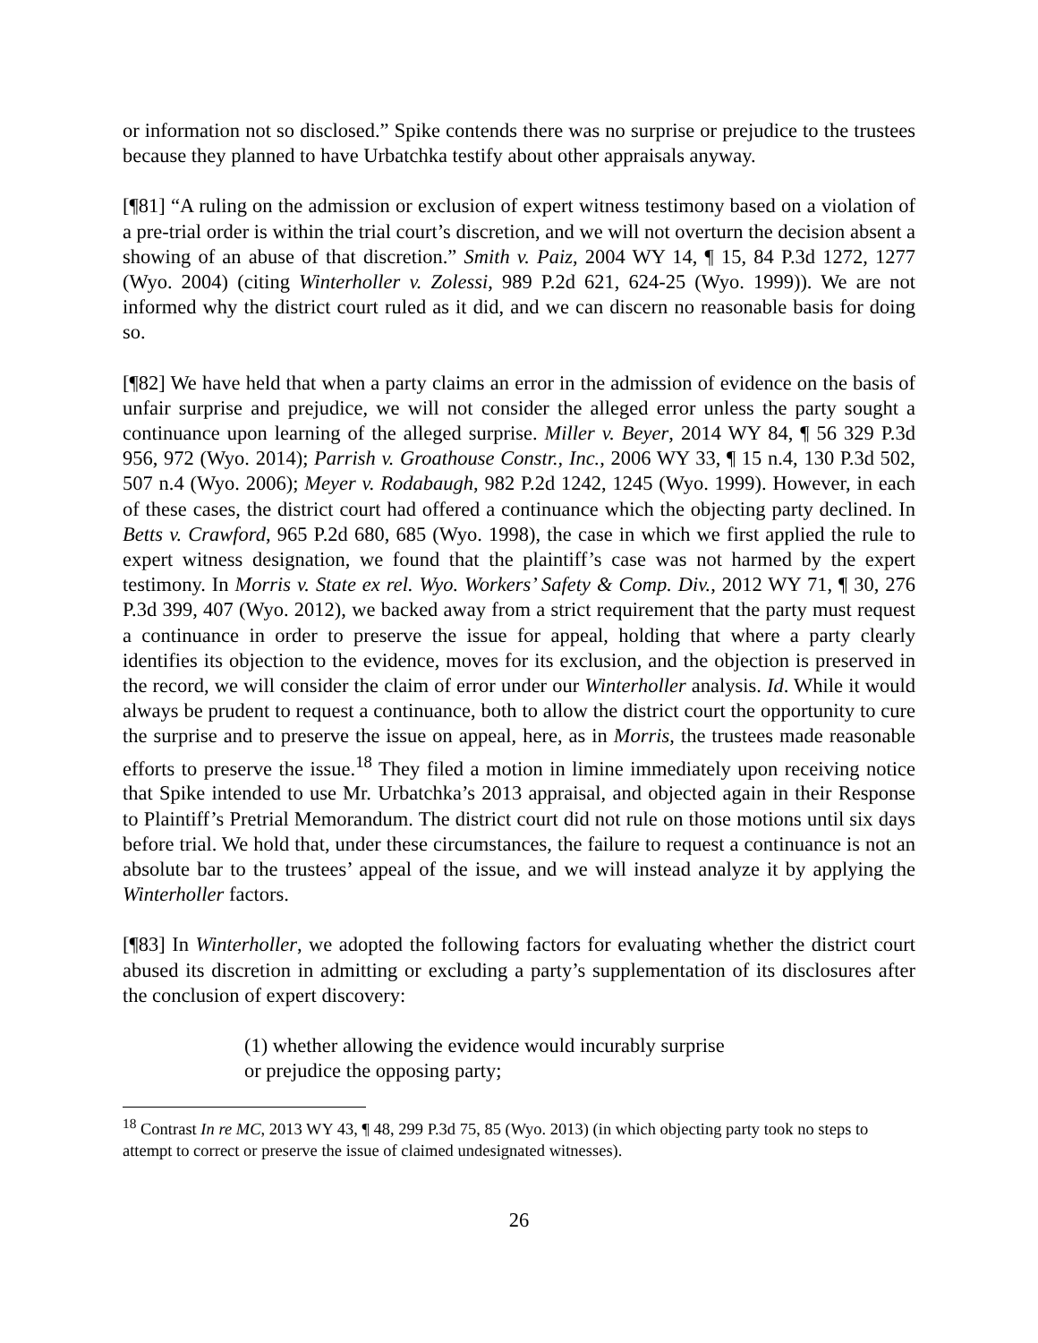or information not so disclosed.” Spike contends there was no surprise or prejudice to the trustees because they planned to have Urbatchka testify about other appraisals anyway.
[¶81] “A ruling on the admission or exclusion of expert witness testimony based on a violation of a pre-trial order is within the trial court’s discretion, and we will not overturn the decision absent a showing of an abuse of that discretion.” Smith v. Paiz, 2004 WY 14, ¶ 15, 84 P.3d 1272, 1277 (Wyo. 2004) (citing Winterholler v. Zolessi, 989 P.2d 621, 624-25 (Wyo. 1999)). We are not informed why the district court ruled as it did, and we can discern no reasonable basis for doing so.
[¶82] We have held that when a party claims an error in the admission of evidence on the basis of unfair surprise and prejudice, we will not consider the alleged error unless the party sought a continuance upon learning of the alleged surprise. Miller v. Beyer, 2014 WY 84, ¶ 56 329 P.3d 956, 972 (Wyo. 2014); Parrish v. Groathouse Constr., Inc., 2006 WY 33, ¶ 15 n.4, 130 P.3d 502, 507 n.4 (Wyo. 2006); Meyer v. Rodabaugh, 982 P.2d 1242, 1245 (Wyo. 1999). However, in each of these cases, the district court had offered a continuance which the objecting party declined. In Betts v. Crawford, 965 P.2d 680, 685 (Wyo. 1998), the case in which we first applied the rule to expert witness designation, we found that the plaintiff’s case was not harmed by the expert testimony. In Morris v. State ex rel. Wyo. Workers’ Safety & Comp. Div., 2012 WY 71, ¶ 30, 276 P.3d 399, 407 (Wyo. 2012), we backed away from a strict requirement that the party must request a continuance in order to preserve the issue for appeal, holding that where a party clearly identifies its objection to the evidence, moves for its exclusion, and the objection is preserved in the record, we will consider the claim of error under our Winterholler analysis. Id. While it would always be prudent to request a continuance, both to allow the district court the opportunity to cure the surprise and to preserve the issue on appeal, here, as in Morris, the trustees made reasonable efforts to preserve the issue.<sup>18</sup> They filed a motion in limine immediately upon receiving notice that Spike intended to use Mr. Urbatchka’s 2013 appraisal, and objected again in their Response to Plaintiff’s Pretrial Memorandum. The district court did not rule on those motions until six days before trial. We hold that, under these circumstances, the failure to request a continuance is not an absolute bar to the trustees’ appeal of the issue, and we will instead analyze it by applying the Winterholler factors.
[¶83] In Winterholler, we adopted the following factors for evaluating whether the district court abused its discretion in admitting or excluding a party’s supplementation of its disclosures after the conclusion of expert discovery:
(1) whether allowing the evidence would incurably surprise
or prejudice the opposing party;
<sup>18</sup> Contrast In re MC, 2013 WY 43, ¶ 48, 299 P.3d 75, 85 (Wyo. 2013) (in which objecting party took no steps to attempt to correct or preserve the issue of claimed undesignated witnesses).
26